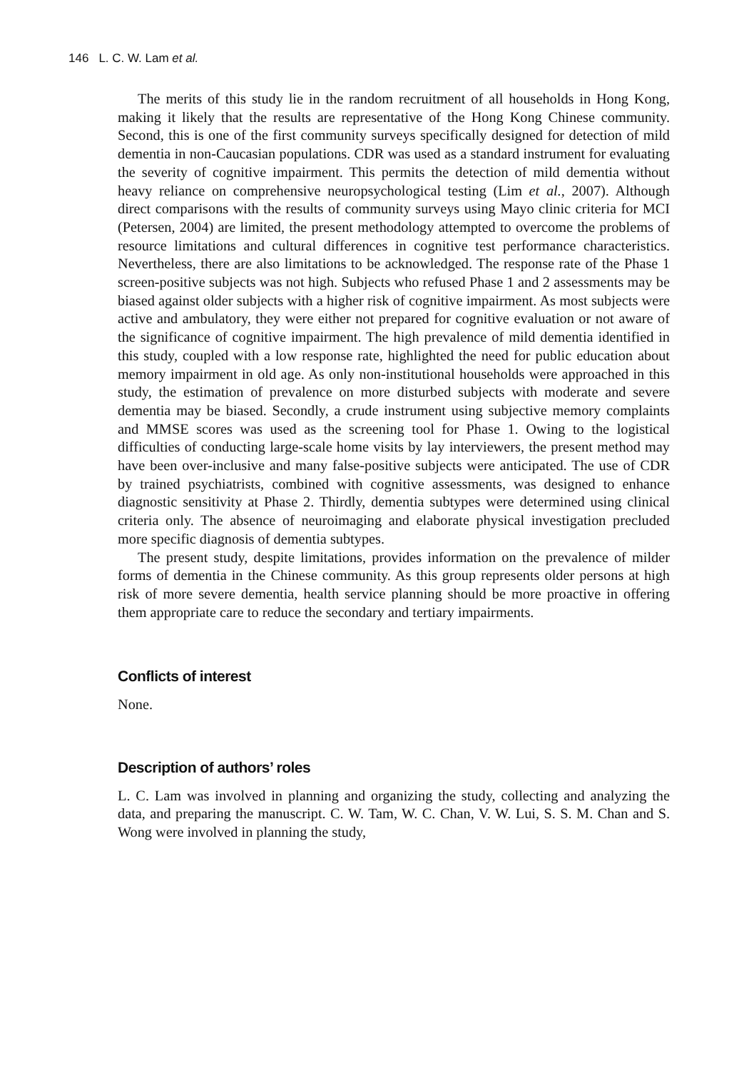146 L. C. W. Lam et al.
The merits of this study lie in the random recruitment of all households in Hong Kong, making it likely that the results are representative of the Hong Kong Chinese community. Second, this is one of the first community surveys specifically designed for detection of mild dementia in non-Caucasian populations. CDR was used as a standard instrument for evaluating the severity of cognitive impairment. This permits the detection of mild dementia without heavy reliance on comprehensive neuropsychological testing (Lim et al., 2007). Although direct comparisons with the results of community surveys using Mayo clinic criteria for MCI (Petersen, 2004) are limited, the present methodology attempted to overcome the problems of resource limitations and cultural differences in cognitive test performance characteristics. Nevertheless, there are also limitations to be acknowledged. The response rate of the Phase 1 screen-positive subjects was not high. Subjects who refused Phase 1 and 2 assessments may be biased against older subjects with a higher risk of cognitive impairment. As most subjects were active and ambulatory, they were either not prepared for cognitive evaluation or not aware of the significance of cognitive impairment. The high prevalence of mild dementia identified in this study, coupled with a low response rate, highlighted the need for public education about memory impairment in old age. As only non-institutional households were approached in this study, the estimation of prevalence on more disturbed subjects with moderate and severe dementia may be biased. Secondly, a crude instrument using subjective memory complaints and MMSE scores was used as the screening tool for Phase 1. Owing to the logistical difficulties of conducting large-scale home visits by lay interviewers, the present method may have been over-inclusive and many false-positive subjects were anticipated. The use of CDR by trained psychiatrists, combined with cognitive assessments, was designed to enhance diagnostic sensitivity at Phase 2. Thirdly, dementia subtypes were determined using clinical criteria only. The absence of neuroimaging and elaborate physical investigation precluded more specific diagnosis of dementia subtypes.
The present study, despite limitations, provides information on the prevalence of milder forms of dementia in the Chinese community. As this group represents older persons at high risk of more severe dementia, health service planning should be more proactive in offering them appropriate care to reduce the secondary and tertiary impairments.
Conflicts of interest
None.
Description of authors’ roles
L. C. Lam was involved in planning and organizing the study, collecting and analyzing the data, and preparing the manuscript. C. W. Tam, W. C. Chan, V. W. Lui, S. S. M. Chan and S. Wong were involved in planning the study,